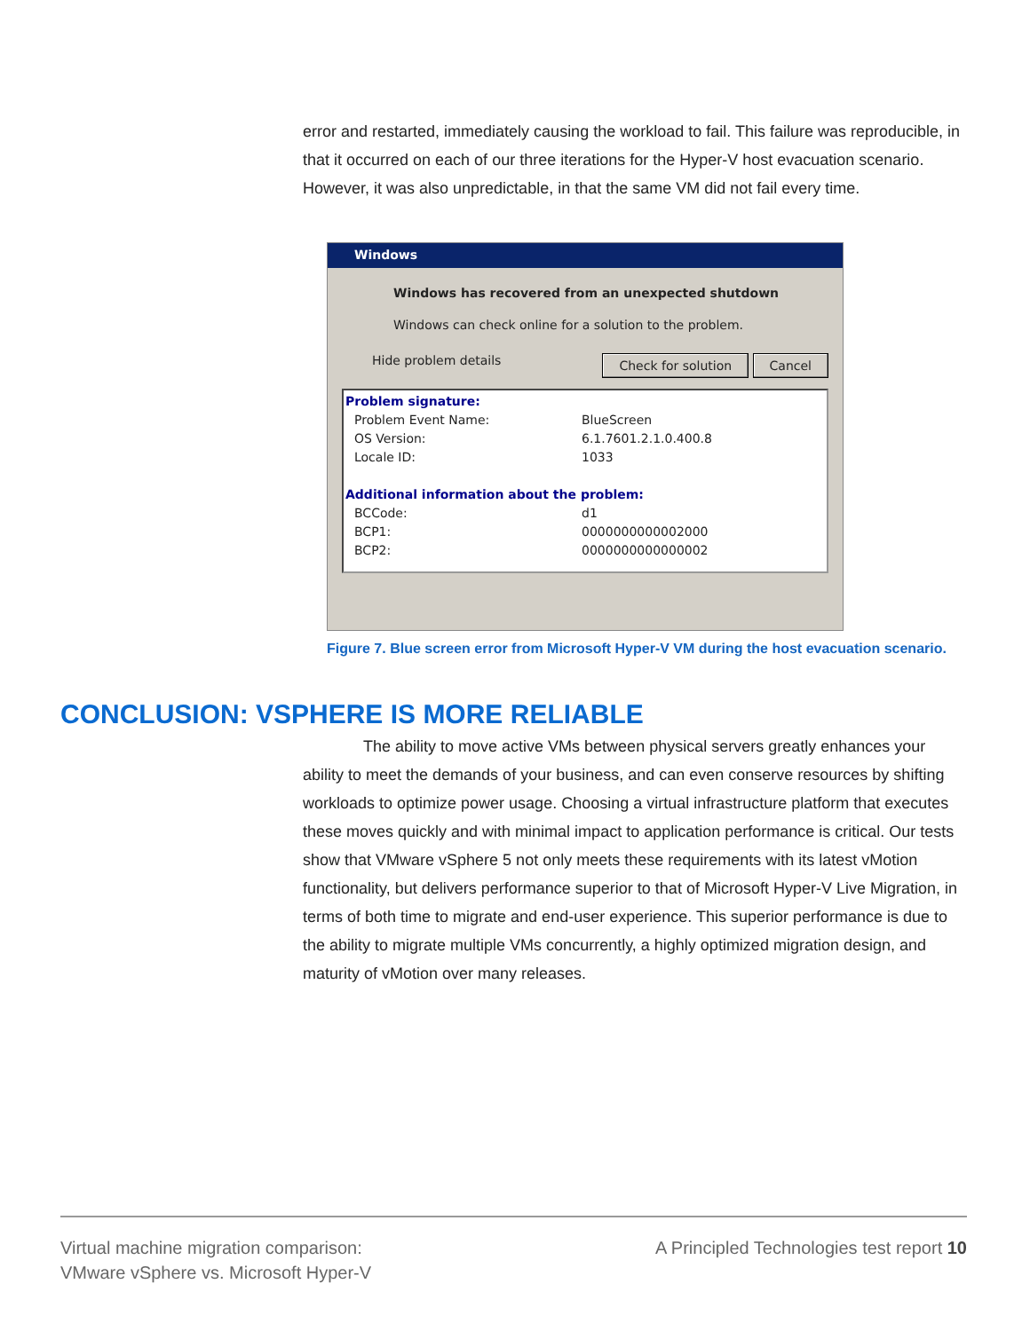error and restarted, immediately causing the workload to fail. This failure was reproducible, in that it occurred on each of our three iterations for the Hyper-V host evacuation scenario. However, it was also unpredictable, in that the same VM did not fail every time.
Windows
Windows has recovered from an unexpected shutdown
Windows can check online for a solution to the problem.
Hide problem details Check for solution Cancel
Problem signature:
Problem Event Name: BlueScreen
OS Version: 6.1.7601.2.1.0.400.8
Locale ID: 1033
Additional information about the problem:
BCCode: d1
BCP1: 0000000000002000
BCP2: 0000000000000002
Figure 7. Blue screen error from Microsoft Hyper-V VM during the host evacuation scenario.
CONCLUSION: VSPHERE IS MORE RELIABLE
The ability to move active VMs between physical servers greatly enhances your ability to meet the demands of your business, and can even conserve resources by shifting workloads to optimize power usage. Choosing a virtual infrastructure platform that executes these moves quickly and with minimal impact to application performance is critical. Our tests show that VMware vSphere 5 not only meets these requirements with its latest vMotion functionality, but delivers performance superior to that of Microsoft Hyper-V Live Migration, in terms of both time to migrate and end-user experience. This superior performance is due to the ability to migrate multiple VMs concurrently, a highly optimized migration design, and maturity of vMotion over many releases.
Virtual machine migration comparison:
VMware vSphere vs. Microsoft Hyper-V
A Principled Technologies test report 10